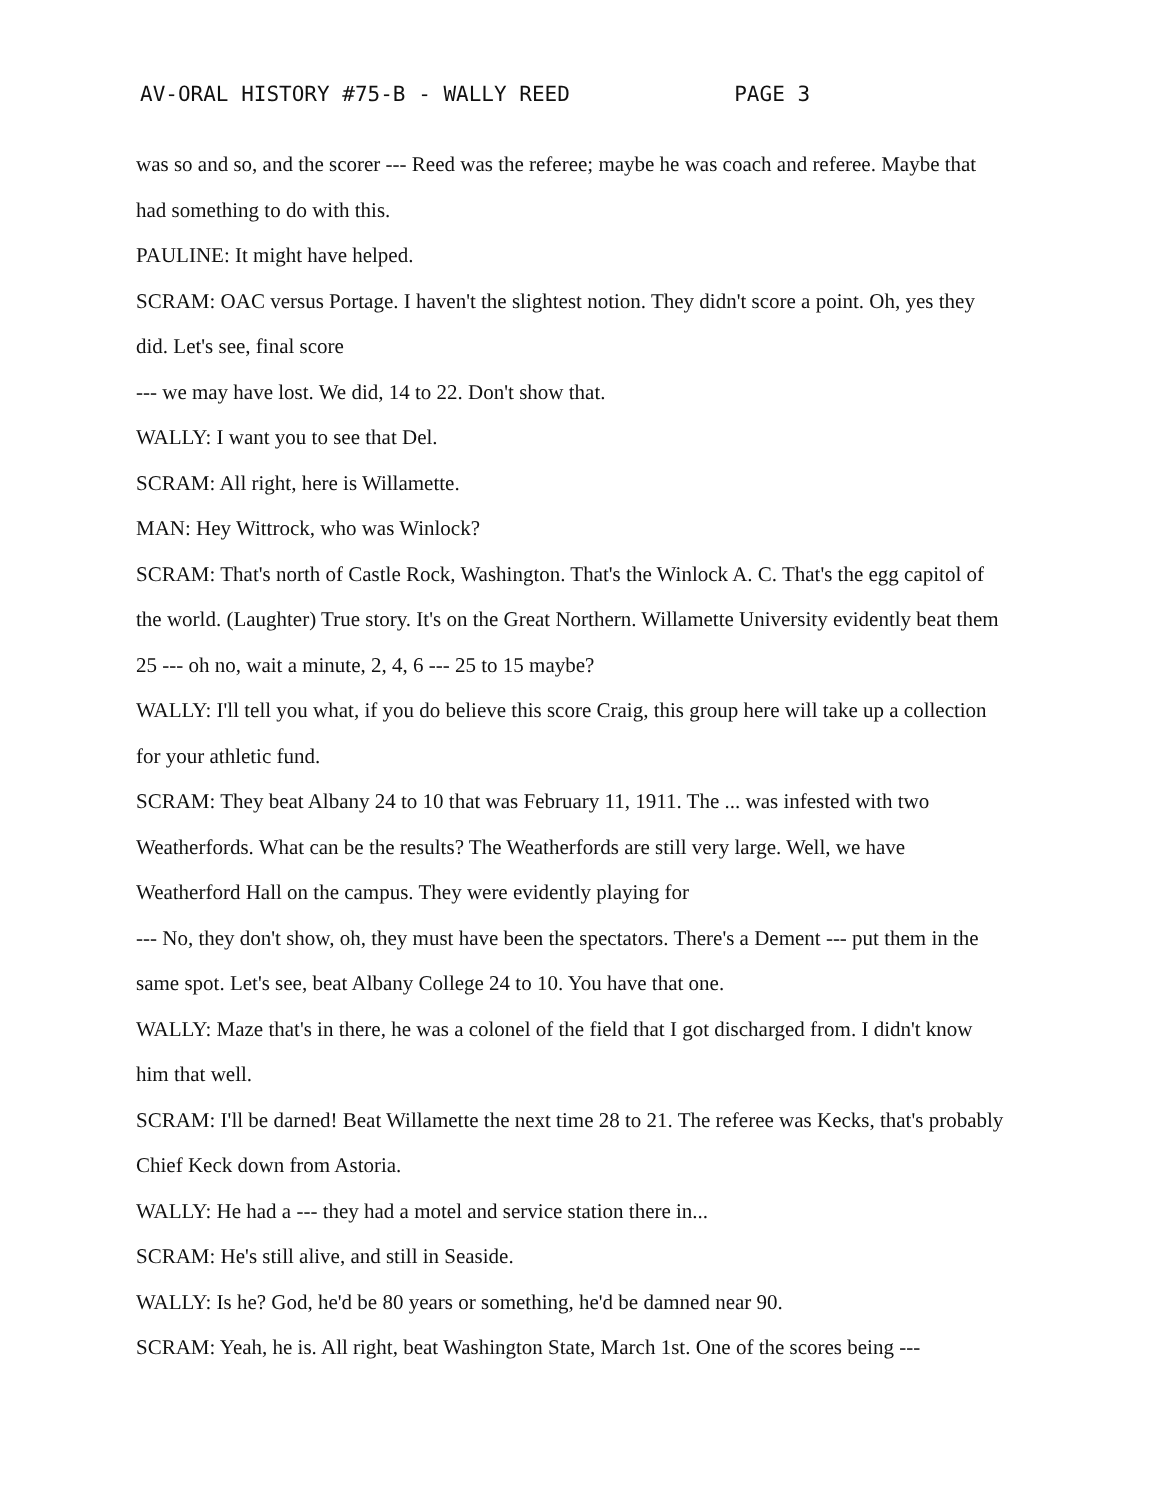AV-ORAL HISTORY #75-B - WALLY REED PAGE 3
was so and so, and the scorer --- Reed was the referee; maybe he was coach and referee. Maybe that had something to do with this.
PAULINE: It might have helped.
SCRAM: OAC versus Portage. I haven't the slightest notion. They didn't score a point. Oh, yes they did. Let's see, final score
--- we may have lost. We did, 14 to 22. Don't show that.
WALLY: I want you to see that Del.
SCRAM: All right, here is Willamette.
MAN: Hey Wittrock, who was Winlock?
SCRAM: That's north of Castle Rock, Washington. That's the Winlock A. C. That's the egg capitol of the world. (Laughter) True story. It's on the Great Northern. Willamette University evidently beat them 25 --- oh no, wait a minute, 2, 4, 6 --- 25 to 15 maybe?
WALLY: I'll tell you what, if you do believe this score Craig, this group here will take up a collection for your athletic fund.
SCRAM: They beat Albany 24 to 10 that was February 11, 1911. The ... was infested with two Weatherfords. What can be the results? The Weatherfords are still very large. Well, we have Weatherford Hall on the campus. They were evidently playing for
--- No, they don't show, oh, they must have been the spectators. There's a Dement --- put them in the same spot. Let's see, beat Albany College 24 to 10. You have that one.
WALLY: Maze that's in there, he was a colonel of the field that I got discharged from. I didn't know him that well.
SCRAM: I'll be darned! Beat Willamette the next time 28 to 21. The referee was Kecks, that's probably Chief Keck down from Astoria.
WALLY: He had a --- they had a motel and service station there in...
SCRAM: He's still alive, and still in Seaside.
WALLY: Is he? God, he'd be 80 years or something, he'd be damned near 90.
SCRAM: Yeah, he is. All right, beat Washington State, March 1st. One of the scores being ---